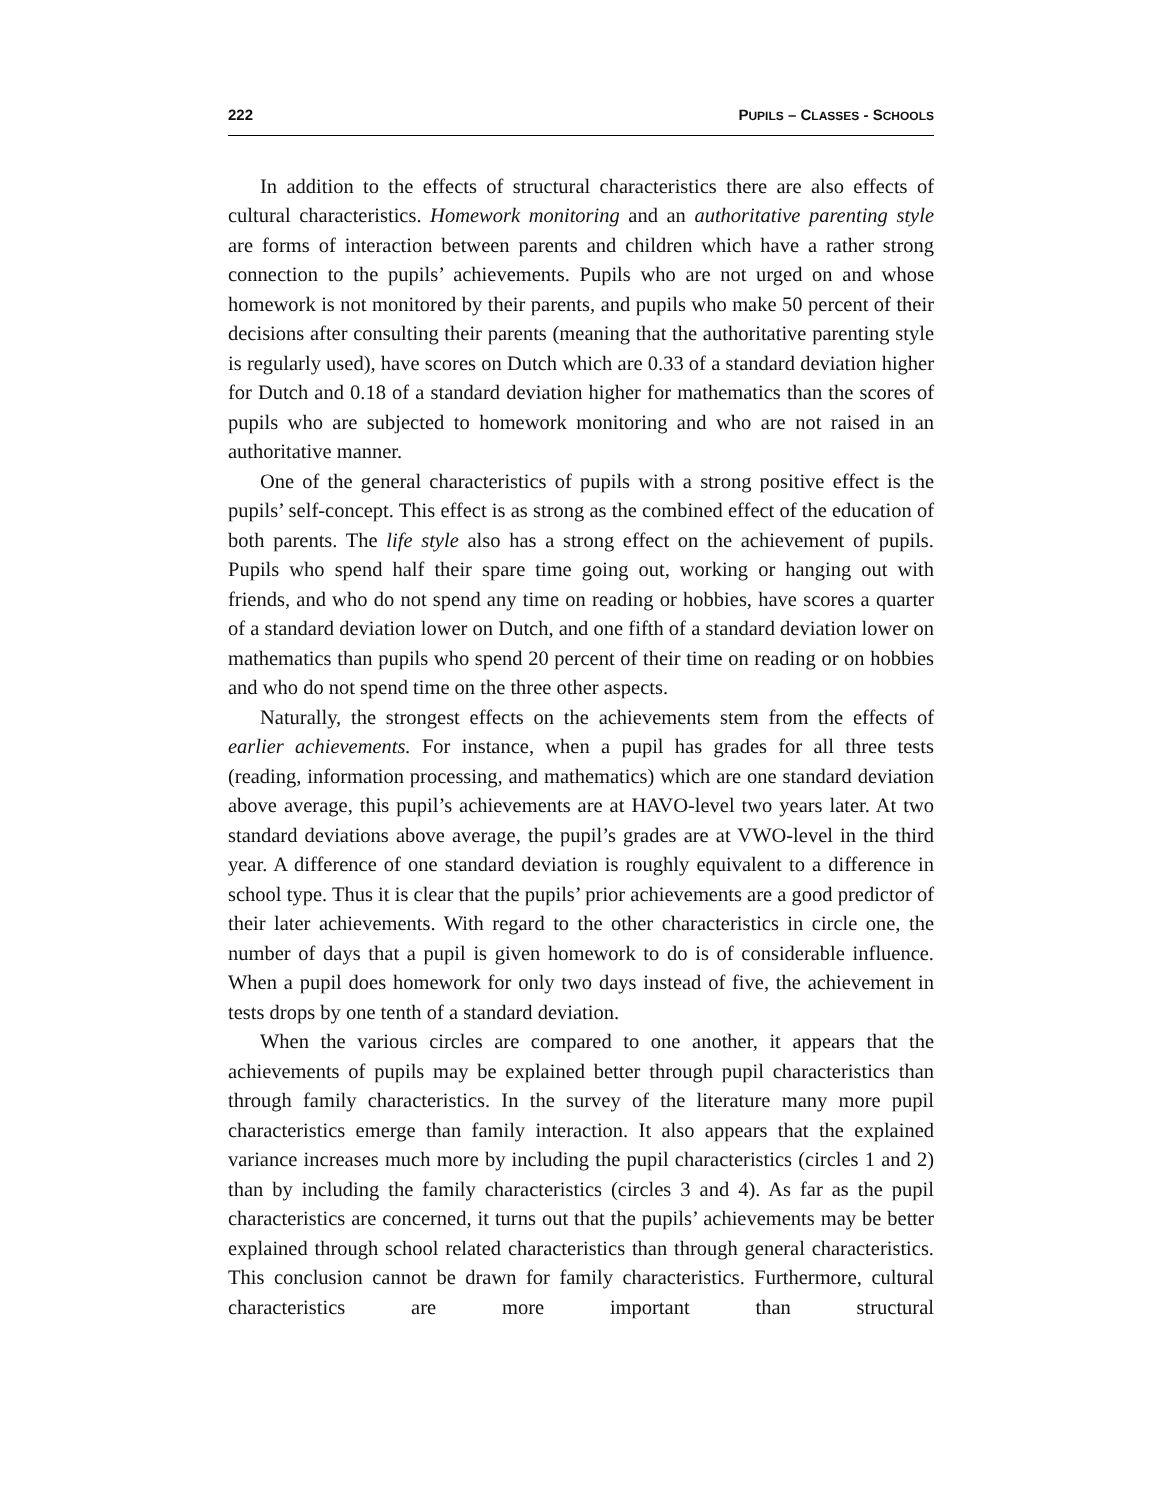222 PUPILS – CLASSES - SCHOOLS
In addition to the effects of structural characteristics there are also effects of cultural characteristics. Homework monitoring and an authoritative parenting style are forms of interaction between parents and children which have a rather strong connection to the pupils’ achievements. Pupils who are not urged on and whose homework is not monitored by their parents, and pupils who make 50 percent of their decisions after consulting their parents (meaning that the authoritative parenting style is regularly used), have scores on Dutch which are 0.33 of a standard deviation higher for Dutch and 0.18 of a standard deviation higher for mathematics than the scores of pupils who are subjected to homework monitoring and who are not raised in an authoritative manner.
One of the general characteristics of pupils with a strong positive effect is the pupils’ self-concept. This effect is as strong as the combined effect of the education of both parents. The life style also has a strong effect on the achievement of pupils. Pupils who spend half their spare time going out, working or hanging out with friends, and who do not spend any time on reading or hobbies, have scores a quarter of a standard deviation lower on Dutch, and one fifth of a standard deviation lower on mathematics than pupils who spend 20 percent of their time on reading or on hobbies and who do not spend time on the three other aspects.
Naturally, the strongest effects on the achievements stem from the effects of earlier achievements. For instance, when a pupil has grades for all three tests (reading, information processing, and mathematics) which are one standard deviation above average, this pupil’s achievements are at HAVO-level two years later. At two standard deviations above average, the pupil’s grades are at VWO-level in the third year. A difference of one standard deviation is roughly equivalent to a difference in school type. Thus it is clear that the pupils’ prior achievements are a good predictor of their later achievements. With regard to the other characteristics in circle one, the number of days that a pupil is given homework to do is of considerable influence. When a pupil does homework for only two days instead of five, the achievement in tests drops by one tenth of a standard deviation.
When the various circles are compared to one another, it appears that the achievements of pupils may be explained better through pupil characteristics than through family characteristics. In the survey of the literature many more pupil characteristics emerge than family interaction. It also appears that the explained variance increases much more by including the pupil characteristics (circles 1 and 2) than by including the family characteristics (circles 3 and 4). As far as the pupil characteristics are concerned, it turns out that the pupils’ achievements may be better explained through school related characteristics than through general characteristics. This conclusion cannot be drawn for family characteristics. Furthermore, cultural characteristics are more important than structural